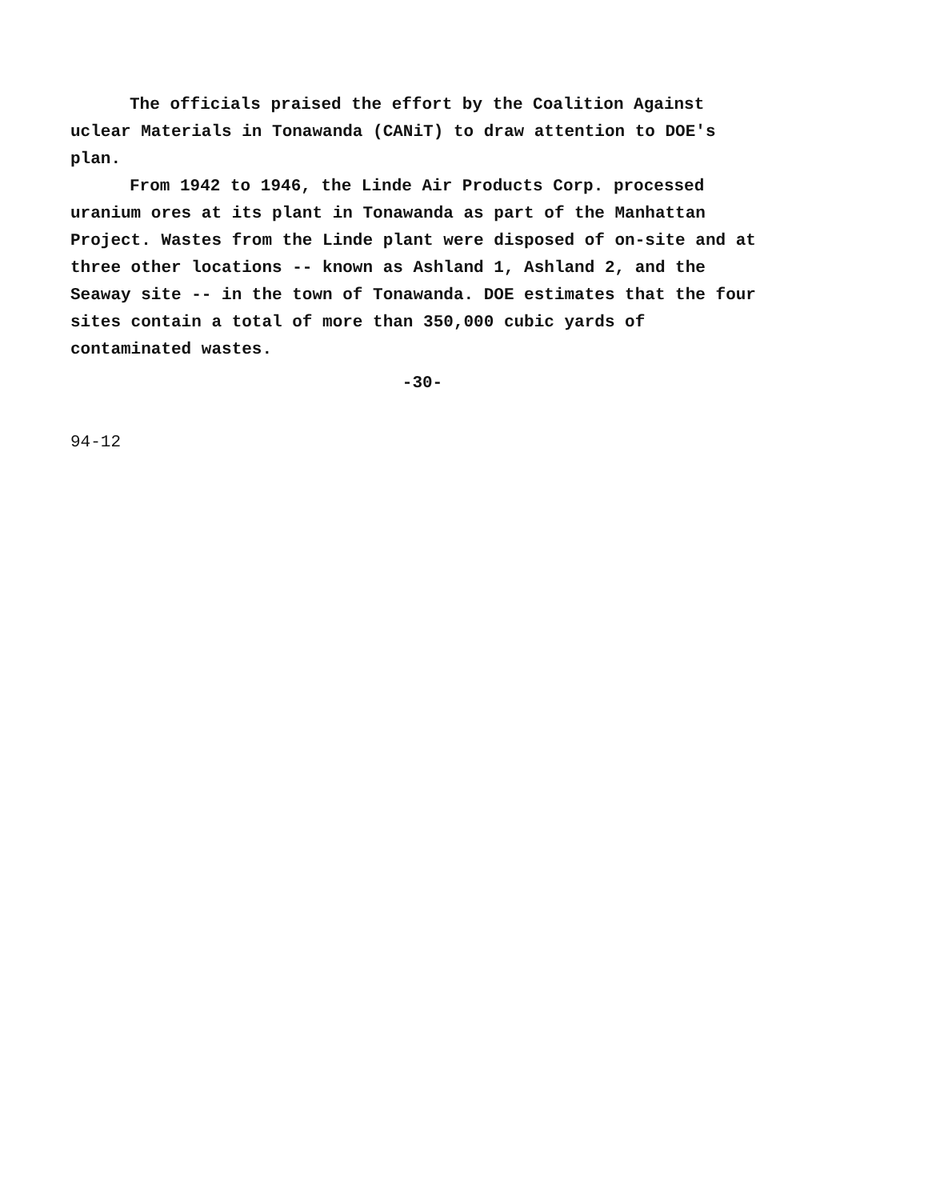The officials praised the effort by the Coalition Against uclear Materials in Tonawanda (CANiT) to draw attention to DOE's plan.
From 1942 to 1946, the Linde Air Products Corp. processed uranium ores at its plant in Tonawanda as part of the Manhattan Project. Wastes from the Linde plant were disposed of on-site and at three other locations -- known as Ashland 1, Ashland 2, and the Seaway site -- in the town of Tonawanda. DOE estimates that the four sites contain a total of more than 350,000 cubic yards of contaminated wastes.
-30-
94-12